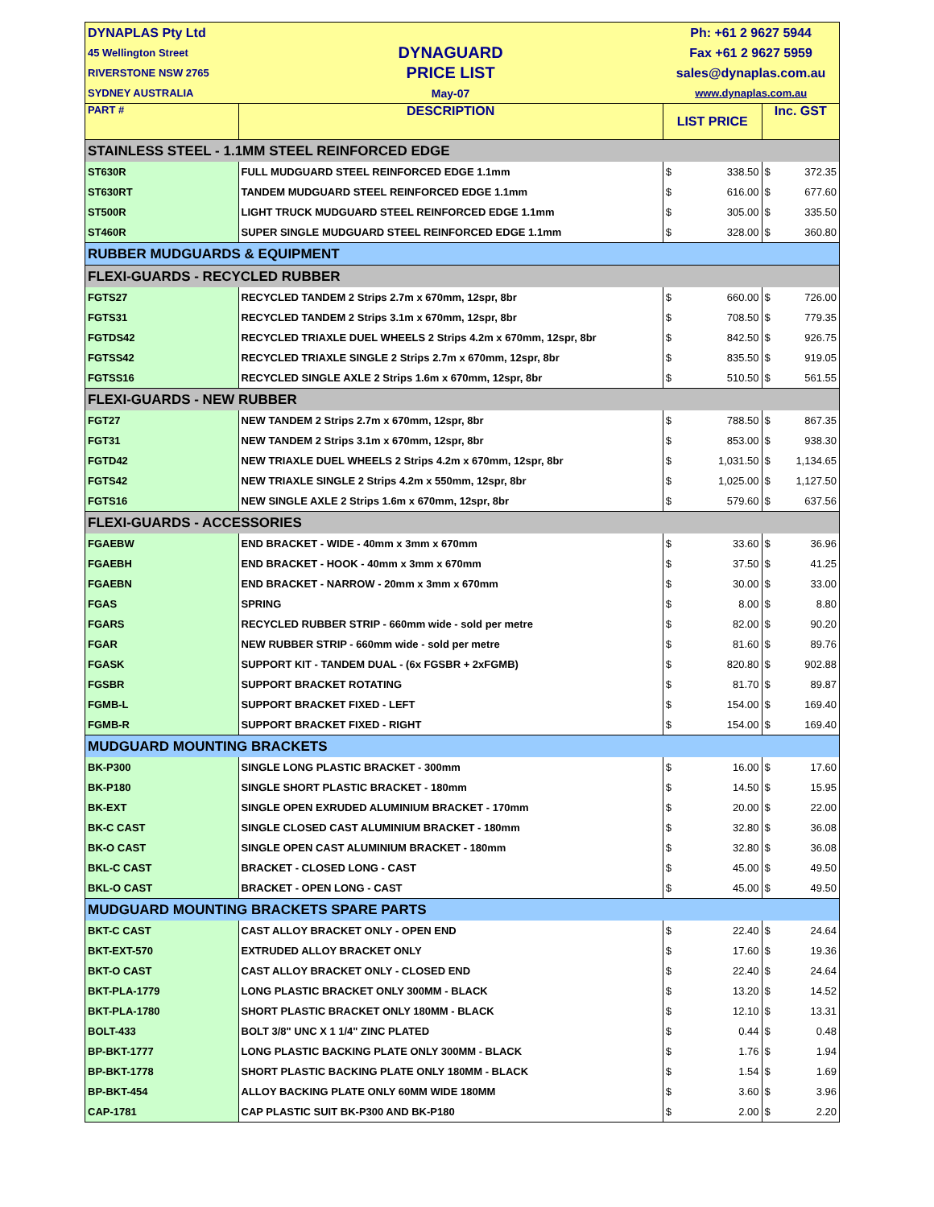| DYNAPLAS Pty Ltd | | Ph: +61 2 9627 5944 | | | |
| 45 Wellington Street | DYNAGUARD | Fax +61 2 9627 5959 | | | |
| RIVERSTONE NSW 2765 | PRICE LIST | sales@dynaplas.com.au | | | |
| SYDNEY AUSTRALIA | May-07 | www.dynaplas.com.au | | | |
| PART # | DESCRIPTION | LIST PRICE | | Inc. GST | |
| STAINLESS STEEL - 1.1MM STEEL REINFORCED EDGE | | | | | |
| ST630R | FULL MUDGUARD STEEL REINFORCED EDGE 1.1mm | $ | 338.50 | $ | 372.35 |
| ST630RT | TANDEM MUDGUARD STEEL REINFORCED EDGE 1.1mm | $ | 616.00 | $ | 677.60 |
| ST500R | LIGHT TRUCK MUDGUARD STEEL REINFORCED EDGE 1.1mm | $ | 305.00 | $ | 335.50 |
| ST460R | SUPER SINGLE MUDGUARD STEEL REINFORCED EDGE 1.1mm | $ | 328.00 | $ | 360.80 |
| RUBBER MUDGUARDS & EQUIPMENT | | | | | |
| FLEXI-GUARDS - RECYCLED RUBBER | | | | | |
| FGTS27 | RECYCLED TANDEM 2 Strips 2.7m x 670mm, 12spr, 8br | $ | 660.00 | $ | 726.00 |
| FGTS31 | RECYCLED TANDEM 2 Strips 3.1m x 670mm, 12spr, 8br | $ | 708.50 | $ | 779.35 |
| FGTDS42 | RECYCLED TRIAXLE DUEL WHEELS 2 Strips 4.2m x 670mm, 12spr, 8br | $ | 842.50 | $ | 926.75 |
| FGTSS42 | RECYCLED TRIAXLE SINGLE 2 Strips 2.7m x 670mm, 12spr, 8br | $ | 835.50 | $ | 919.05 |
| FGTSS16 | RECYCLED SINGLE AXLE 2 Strips 1.6m x 670mm, 12spr, 8br | $ | 510.50 | $ | 561.55 |
| FLEXI-GUARDS - NEW RUBBER | | | | | |
| FGT27 | NEW TANDEM 2 Strips 2.7m x 670mm, 12spr, 8br | $ | 788.50 | $ | 867.35 |
| FGT31 | NEW TANDEM 2 Strips 3.1m x 670mm, 12spr, 8br | $ | 853.00 | $ | 938.30 |
| FGTD42 | NEW TRIAXLE DUEL WHEELS 2 Strips 4.2m x 670mm, 12spr, 8br | $ | 1,031.50 | $ | 1,134.65 |
| FGTS42 | NEW TRIAXLE SINGLE 2 Strips 4.2m x 550mm, 12spr, 8br | $ | 1,025.00 | $ | 1,127.50 |
| FGTS16 | NEW SINGLE AXLE 2 Strips 1.6m x 670mm, 12spr, 8br | $ | 579.60 | $ | 637.56 |
| FLEXI-GUARDS - ACCESSORIES | | | | | |
| FGAEBW | END BRACKET - WIDE - 40mm x 3mm x 670mm | $ | 33.60 | $ | 36.96 |
| FGAEBH | END BRACKET - HOOK - 40mm x 3mm x 670mm | $ | 37.50 | $ | 41.25 |
| FGAEBN | END BRACKET - NARROW - 20mm x 3mm x 670mm | $ | 30.00 | $ | 33.00 |
| FGAS | SPRING | $ | 8.00 | $ | 8.80 |
| FGARS | RECYCLED RUBBER STRIP - 660mm wide - sold per metre | $ | 82.00 | $ | 90.20 |
| FGAR | NEW RUBBER STRIP - 660mm wide - sold per metre | $ | 81.60 | $ | 89.76 |
| FGASK | SUPPORT KIT - TANDEM DUAL - (6x FGSBR + 2xFGMB) | $ | 820.80 | $ | 902.88 |
| FGSBR | SUPPORT BRACKET ROTATING | $ | 81.70 | $ | 89.87 |
| FGMB-L | SUPPORT BRACKET FIXED - LEFT | $ | 154.00 | $ | 169.40 |
| FGMB-R | SUPPORT BRACKET FIXED - RIGHT | $ | 154.00 | $ | 169.40 |
| MUDGUARD MOUNTING BRACKETS | | | | | |
| BK-P300 | SINGLE LONG PLASTIC BRACKET - 300mm | $ | 16.00 | $ | 17.60 |
| BK-P180 | SINGLE SHORT PLASTIC BRACKET - 180mm | $ | 14.50 | $ | 15.95 |
| BK-EXT | SINGLE OPEN EXRUDED ALUMINIUM BRACKET - 170mm | $ | 20.00 | $ | 22.00 |
| BK-C CAST | SINGLE CLOSED CAST ALUMINIUM BRACKET - 180mm | $ | 32.80 | $ | 36.08 |
| BK-O CAST | SINGLE OPEN CAST ALUMINIUM BRACKET - 180mm | $ | 32.80 | $ | 36.08 |
| BKL-C CAST | BRACKET - CLOSED LONG - CAST | $ | 45.00 | $ | 49.50 |
| BKL-O CAST | BRACKET - OPEN LONG - CAST | $ | 45.00 | $ | 49.50 |
| MUDGUARD MOUNTING BRACKETS SPARE PARTS | | | | | |
| BKT-C CAST | CAST ALLOY BRACKET ONLY - OPEN END | $ | 22.40 | $ | 24.64 |
| BKT-EXT-570 | EXTRUDED ALLOY BRACKET ONLY | $ | 17.60 | $ | 19.36 |
| BKT-O CAST | CAST ALLOY BRACKET ONLY - CLOSED END | $ | 22.40 | $ | 24.64 |
| BKT-PLA-1779 | LONG PLASTIC BRACKET ONLY 300MM - BLACK | $ | 13.20 | $ | 14.52 |
| BKT-PLA-1780 | SHORT PLASTIC BRACKET ONLY 180MM - BLACK | $ | 12.10 | $ | 13.31 |
| BOLT-433 | BOLT 3/8" UNC X 1 1/4" ZINC PLATED | $ | 0.44 | $ | 0.48 |
| BP-BKT-1777 | LONG PLASTIC BACKING PLATE ONLY 300MM - BLACK | $ | 1.76 | $ | 1.94 |
| BP-BKT-1778 | SHORT PLASTIC BACKING PLATE ONLY 180MM - BLACK | $ | 1.54 | $ | 1.69 |
| BP-BKT-454 | ALLOY BACKING PLATE ONLY 60MM WIDE 180MM | $ | 3.60 | $ | 3.96 |
| CAP-1781 | CAP PLASTIC SUIT BK-P300 AND BK-P180 | $ | 2.00 | $ | 2.20 |